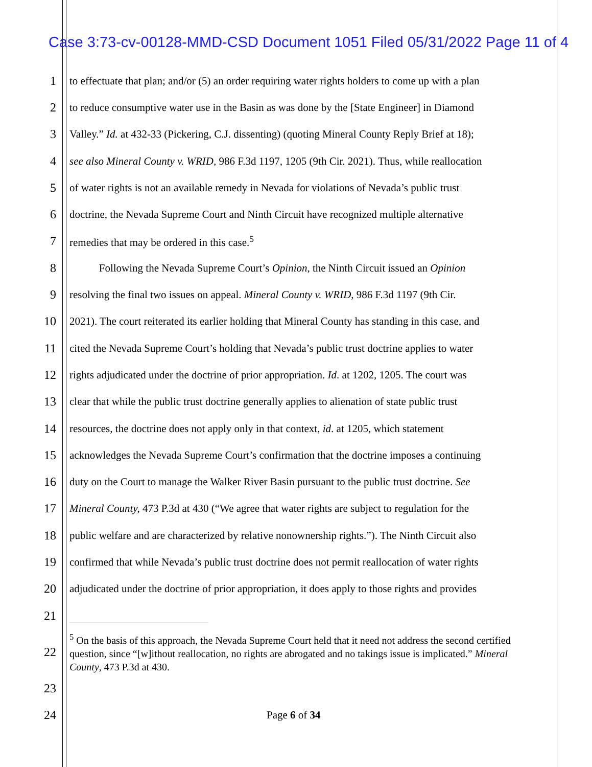Case 3:73-cv-00128-MMD-CSD Document 1051 Filed 05/31/2022 Page 11 of 4
1 to effectuate that plan; and/or (5) an order requiring water rights holders to come up with a plan
2 to reduce consumptive water use in the Basin as was done by the [State Engineer] in Diamond
3 Valley.” Id. at 432-33 (Pickering, C.J. dissenting) (quoting Mineral County Reply Brief at 18);
4 see also Mineral County v. WRID, 986 F.3d 1197, 1205 (9th Cir. 2021). Thus, while reallocation
5 of water rights is not an available remedy in Nevada for violations of Nevada’s public trust
6 doctrine, the Nevada Supreme Court and Ninth Circuit have recognized multiple alternative
7 remedies that may be ordered in this case.<sup>5</sup>
8 Following the Nevada Supreme Court’s Opinion, the Ninth Circuit issued an Opinion
9 resolving the final two issues on appeal. Mineral County v. WRID, 986 F.3d 1197 (9th Cir.
10 2021). The court reiterated its earlier holding that Mineral County has standing in this case, and
11 cited the Nevada Supreme Court’s holding that Nevada’s public trust doctrine applies to water
12 rights adjudicated under the doctrine of prior appropriation. Id. at 1202, 1205. The court was
13 clear that while the public trust doctrine generally applies to alienation of state public trust
14 resources, the doctrine does not apply only in that context, id. at 1205, which statement
15 acknowledges the Nevada Supreme Court’s confirmation that the doctrine imposes a continuing
16 duty on the Court to manage the Walker River Basin pursuant to the public trust doctrine. See
17 Mineral County, 473 P.3d at 430 (“We agree that water rights are subject to regulation for the
18 public welfare and are characterized by relative nonownership rights.”). The Ninth Circuit also
19 confirmed that while Nevada’s public trust doctrine does not permit reallocation of water rights
20 adjudicated under the doctrine of prior appropriation, it does apply to those rights and provides
21
22<sup>5</sup> On the basis of this approach, the Nevada Supreme Court held that it need not address the second certified question, since “[w]ithout reallocation, no rights are abrogated and no takings issue is implicated.” Mineral County, 473 P.3d at 430.
23
24 Page 6 of 34